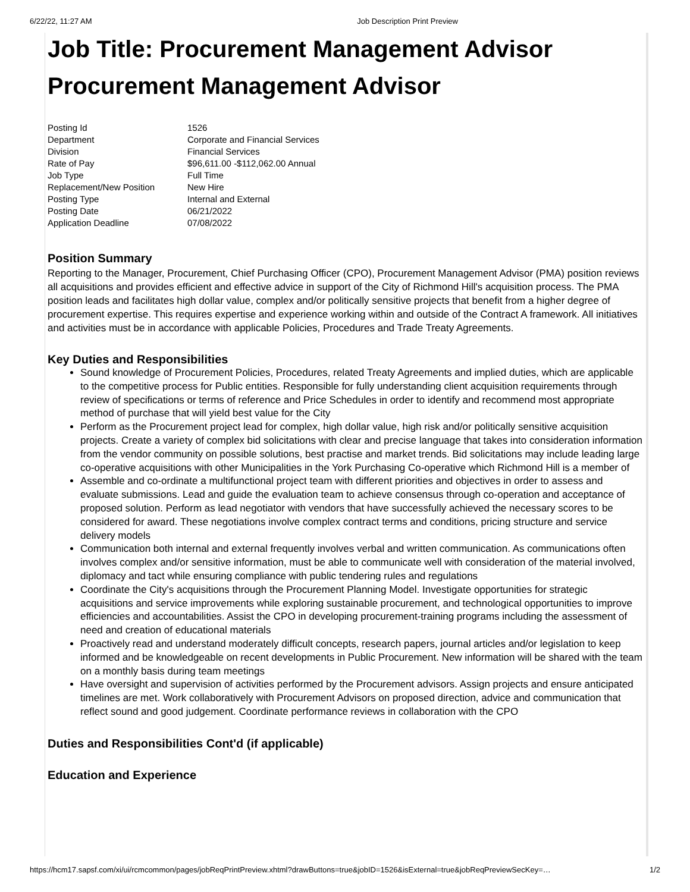6/22/22, 11:27 AM Job Description Print Preview
Job Title: Procurement Management Advisor
Procurement Management Advisor
| Posting Id | 1526 |
| Department | Corporate and Financial Services |
| Division | Financial Services |
| Rate of Pay | $96,611.00 -$112,062.00 Annual |
| Job Type | Full Time |
| Replacement/New Position | New Hire |
| Posting Type | Internal and External |
| Posting Date | 06/21/2022 |
| Application Deadline | 07/08/2022 |
Position Summary
Reporting to the Manager, Procurement, Chief Purchasing Officer (CPO), Procurement Management Advisor (PMA) position reviews all acquisitions and provides efficient and effective advice in support of the City of Richmond Hill's acquisition process. The PMA position leads and facilitates high dollar value, complex and/or politically sensitive projects that benefit from a higher degree of procurement expertise. This requires expertise and experience working within and outside of the Contract A framework. All initiatives and activities must be in accordance with applicable Policies, Procedures and Trade Treaty Agreements.
Key Duties and Responsibilities
Sound knowledge of Procurement Policies, Procedures, related Treaty Agreements and implied duties, which are applicable to the competitive process for Public entities. Responsible for fully understanding client acquisition requirements through review of specifications or terms of reference and Price Schedules in order to identify and recommend most appropriate method of purchase that will yield best value for the City
Perform as the Procurement project lead for complex, high dollar value, high risk and/or politically sensitive acquisition projects. Create a variety of complex bid solicitations with clear and precise language that takes into consideration information from the vendor community on possible solutions, best practise and market trends. Bid solicitations may include leading large co-operative acquisitions with other Municipalities in the York Purchasing Co-operative which Richmond Hill is a member of
Assemble and co-ordinate a multifunctional project team with different priorities and objectives in order to assess and evaluate submissions. Lead and guide the evaluation team to achieve consensus through co-operation and acceptance of proposed solution. Perform as lead negotiator with vendors that have successfully achieved the necessary scores to be considered for award. These negotiations involve complex contract terms and conditions, pricing structure and service delivery models
Communication both internal and external frequently involves verbal and written communication. As communications often involves complex and/or sensitive information, must be able to communicate well with consideration of the material involved, diplomacy and tact while ensuring compliance with public tendering rules and regulations
Coordinate the City's acquisitions through the Procurement Planning Model. Investigate opportunities for strategic acquisitions and service improvements while exploring sustainable procurement, and technological opportunities to improve efficiencies and accountabilities. Assist the CPO in developing procurement-training programs including the assessment of need and creation of educational materials
Proactively read and understand moderately difficult concepts, research papers, journal articles and/or legislation to keep informed and be knowledgeable on recent developments in Public Procurement. New information will be shared with the team on a monthly basis during team meetings
Have oversight and supervision of activities performed by the Procurement advisors. Assign projects and ensure anticipated timelines are met. Work collaboratively with Procurement Advisors on proposed direction, advice and communication that reflect sound and good judgement. Coordinate performance reviews in collaboration with the CPO
Duties and Responsibilities Cont'd (if applicable)
Education and Experience
https://hcm17.sapsf.com/xi/ui/rcmcommon/pages/jobReqPrintPreview.xhtml?drawButtons=true&jobID=1526&isExternal=true&jobReqPreviewSecKey=… 1/2